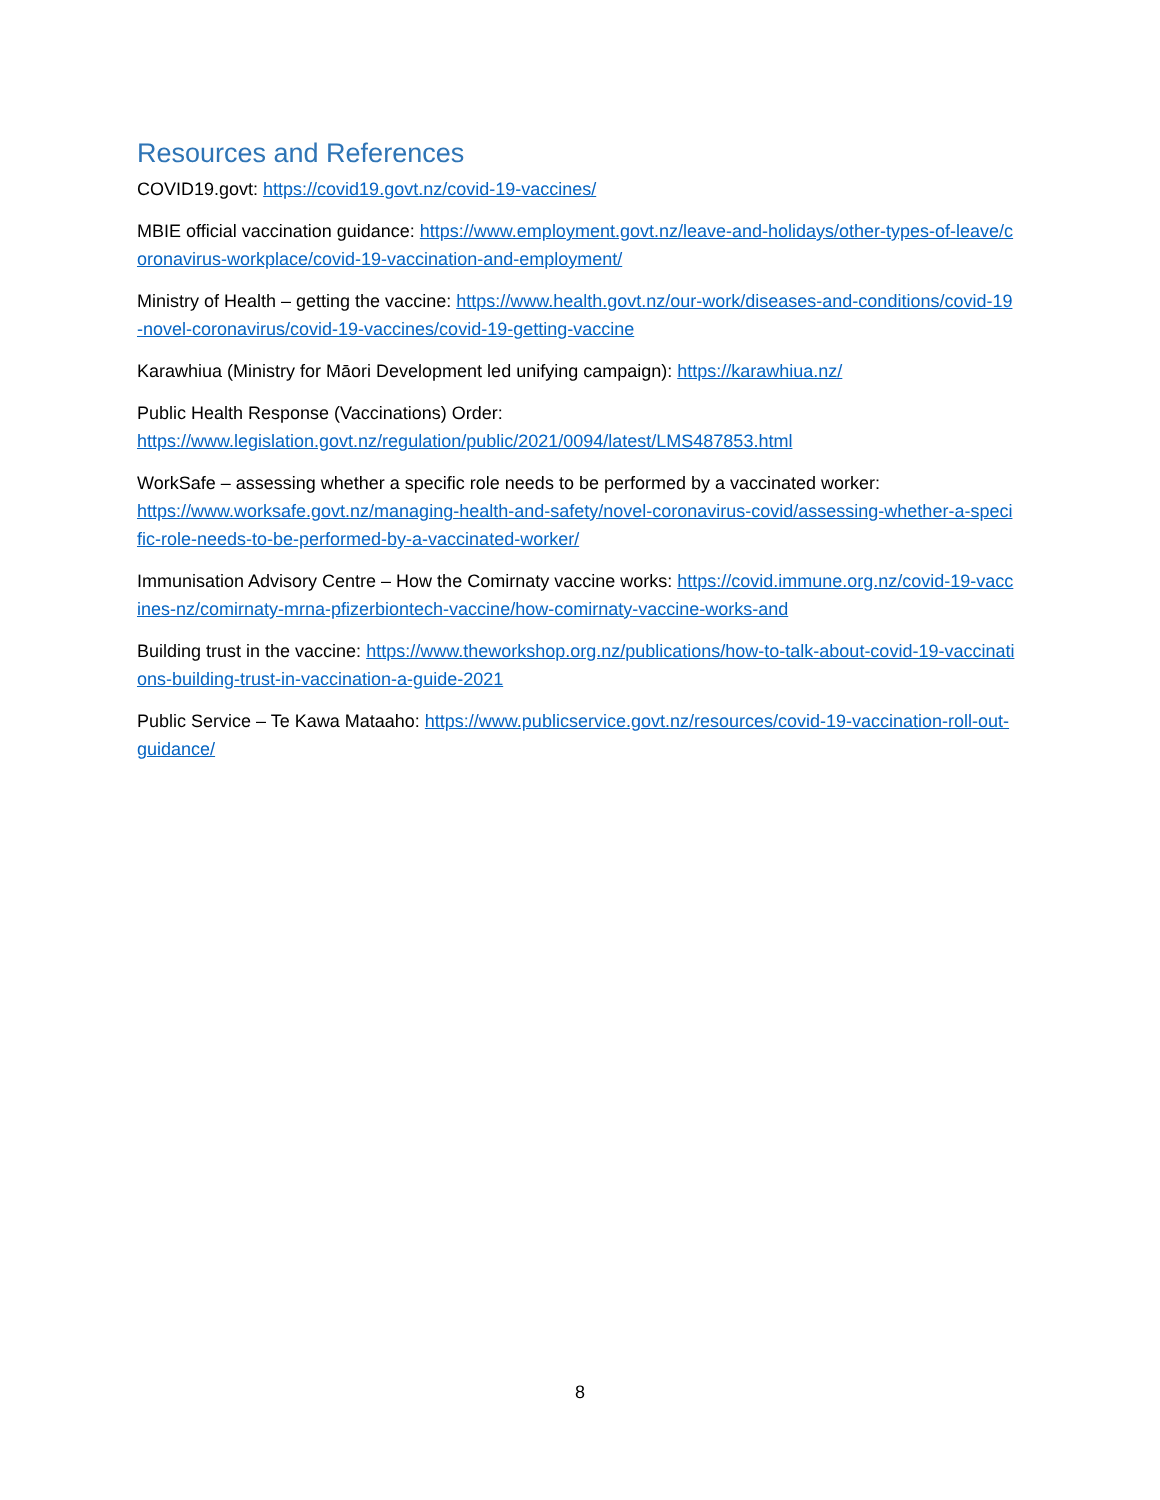Resources and References
COVID19.govt: https://covid19.govt.nz/covid-19-vaccines/
MBIE official vaccination guidance: https://www.employment.govt.nz/leave-and-holidays/other-types-of-leave/coronavirus-workplace/covid-19-vaccination-and-employment/
Ministry of Health – getting the vaccine: https://www.health.govt.nz/our-work/diseases-and-conditions/covid-19-novel-coronavirus/covid-19-vaccines/covid-19-getting-vaccine
Karawhiua (Ministry for Māori Development led unifying campaign): https://karawhiua.nz/
Public Health Response (Vaccinations) Order:
https://www.legislation.govt.nz/regulation/public/2021/0094/latest/LMS487853.html
WorkSafe – assessing whether a specific role needs to be performed by a vaccinated worker:
https://www.worksafe.govt.nz/managing-health-and-safety/novel-coronavirus-covid/assessing-whether-a-specific-role-needs-to-be-performed-by-a-vaccinated-worker/
Immunisation Advisory Centre – How the Comirnaty vaccine works: https://covid.immune.org.nz/covid-19-vaccines-nz/comirnaty-mrna-pfizerbiontech-vaccine/how-comirnaty-vaccine-works-and
Building trust in the vaccine: https://www.theworkshop.org.nz/publications/how-to-talk-about-covid-19-vaccinations-building-trust-in-vaccination-a-guide-2021
Public Service – Te Kawa Mataaho: https://www.publicservice.govt.nz/resources/covid-19-vaccination-roll-out-guidance/
8